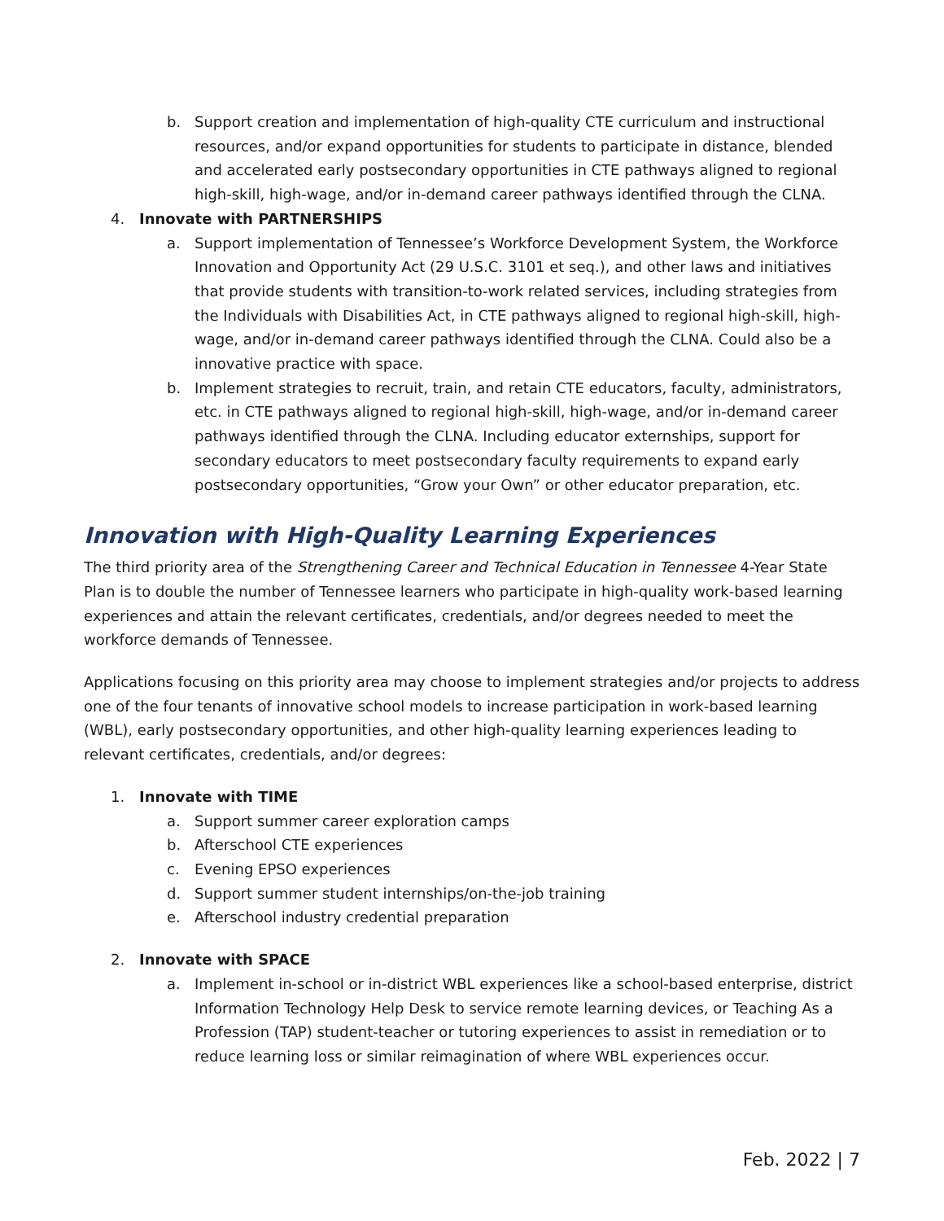b. Support creation and implementation of high-quality CTE curriculum and instructional resources, and/or expand opportunities for students to participate in distance, blended and accelerated early postsecondary opportunities in CTE pathways aligned to regional high-skill, high-wage, and/or in-demand career pathways identified through the CLNA.
4. Innovate with PARTNERSHIPS
a. Support implementation of Tennessee’s Workforce Development System, the Workforce Innovation and Opportunity Act (29 U.S.C. 3101 et seq.), and other laws and initiatives that provide students with transition-to-work related services, including strategies from the Individuals with Disabilities Act, in CTE pathways aligned to regional high-skill, high-wage, and/or in-demand career pathways identified through the CLNA. Could also be a innovative practice with space.
b. Implement strategies to recruit, train, and retain CTE educators, faculty, administrators, etc. in CTE pathways aligned to regional high-skill, high-wage, and/or in-demand career pathways identified through the CLNA. Including educator externships, support for secondary educators to meet postsecondary faculty requirements to expand early postsecondary opportunities, “Grow your Own” or other educator preparation, etc.
Innovation with High-Quality Learning Experiences
The third priority area of the Strengthening Career and Technical Education in Tennessee 4-Year State Plan is to double the number of Tennessee learners who participate in high-quality work-based learning experiences and attain the relevant certificates, credentials, and/or degrees needed to meet the workforce demands of Tennessee.
Applications focusing on this priority area may choose to implement strategies and/or projects to address one of the four tenants of innovative school models to increase participation in work-based learning (WBL), early postsecondary opportunities, and other high-quality learning experiences leading to relevant certificates, credentials, and/or degrees:
1. Innovate with TIME
a. Support summer career exploration camps
b. Afterschool CTE experiences
c. Evening EPSO experiences
d. Support summer student internships/on-the-job training
e. Afterschool industry credential preparation
2. Innovate with SPACE
a. Implement in-school or in-district WBL experiences like a school-based enterprise, district Information Technology Help Desk to service remote learning devices, or Teaching As a Profession (TAP) student-teacher or tutoring experiences to assist in remediation or to reduce learning loss or similar reimagination of where WBL experiences occur.
Feb. 2022 | 7